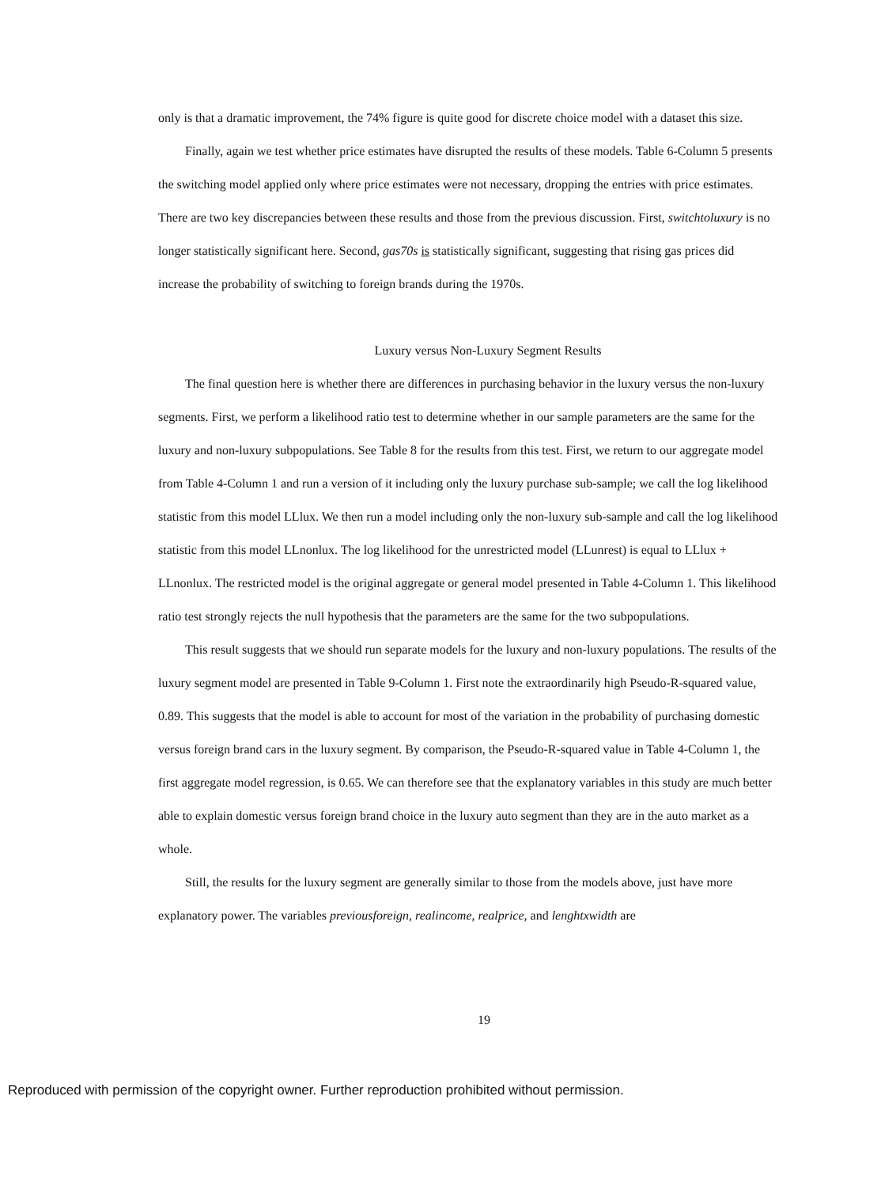only is that a dramatic improvement, the 74% figure is quite good for discrete choice model with a dataset this size.
Finally, again we test whether price estimates have disrupted the results of these models. Table 6-Column 5 presents the switching model applied only where price estimates were not necessary, dropping the entries with price estimates. There are two key discrepancies between these results and those from the previous discussion. First, switchtoluxury is no longer statistically significant here. Second, gas70s is statistically significant, suggesting that rising gas prices did increase the probability of switching to foreign brands during the 1970s.
Luxury versus Non-Luxury Segment Results
The final question here is whether there are differences in purchasing behavior in the luxury versus the non-luxury segments. First, we perform a likelihood ratio test to determine whether in our sample parameters are the same for the luxury and non-luxury subpopulations. See Table 8 for the results from this test. First, we return to our aggregate model from Table 4-Column 1 and run a version of it including only the luxury purchase sub-sample; we call the log likelihood statistic from this model LLlux. We then run a model including only the non-luxury sub-sample and call the log likelihood statistic from this model LLnonlux. The log likelihood for the unrestricted model (LLunrest) is equal to LLlux + LLnonlux. The restricted model is the original aggregate or general model presented in Table 4-Column 1. This likelihood ratio test strongly rejects the null hypothesis that the parameters are the same for the two subpopulations.
This result suggests that we should run separate models for the luxury and non-luxury populations. The results of the luxury segment model are presented in Table 9-Column 1. First note the extraordinarily high Pseudo-R-squared value, 0.89. This suggests that the model is able to account for most of the variation in the probability of purchasing domestic versus foreign brand cars in the luxury segment. By comparison, the Pseudo-R-squared value in Table 4-Column 1, the first aggregate model regression, is 0.65. We can therefore see that the explanatory variables in this study are much better able to explain domestic versus foreign brand choice in the luxury auto segment than they are in the auto market as a whole.
Still, the results for the luxury segment are generally similar to those from the models above, just have more explanatory power. The variables previousforeign, realincome, realprice, and lenghtxwidth are
19
Reproduced with permission of the copyright owner. Further reproduction prohibited without permission.